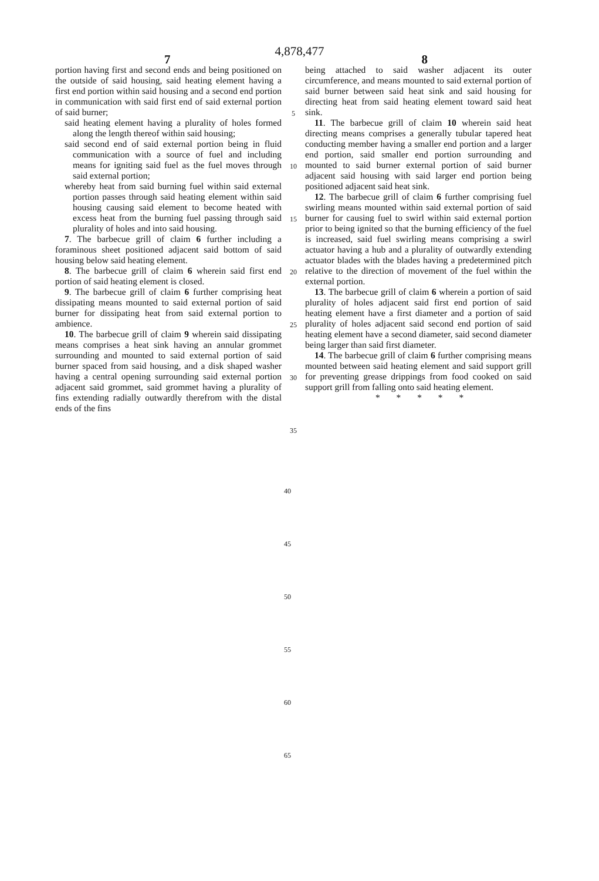4,878,477
7 8
portion having first and second ends and being positioned on the outside of said housing, said heating element having a first end portion within said housing and a second end portion in communication with said first end of said external portion of said burner;
said heating element having a plurality of holes formed along the length thereof within said housing;
said second end of said external portion being in fluid communication with a source of fuel and including means for igniting said fuel as the fuel moves through said external portion;
whereby heat from said burning fuel within said external portion passes through said heating element within said housing causing said element to become heated with excess heat from the burning fuel passing through said plurality of holes and into said housing.
7. The barbecue grill of claim 6 further including a foraminous sheet positioned adjacent said bottom of said housing below said heating element.
8. The barbecue grill of claim 6 wherein said first end portion of said heating element is closed.
9. The barbecue grill of claim 6 further comprising heat dissipating means mounted to said external portion of said burner for dissipating heat from said external portion to ambience.
10. The barbecue grill of claim 9 wherein said dissipating means comprises a heat sink having an annular grommet surrounding and mounted to said external portion of said burner spaced from said housing, and a disk shaped washer having a central opening surrounding said external portion adjacent said grommet, said grommet having a plurality of fins extending radially outwardly therefrom with the distal ends of the fins
5
10
15
20
25
30
35
being attached to said washer adjacent its outer circumference, and means mounted to said external portion of said burner between said heat sink and said housing for directing heat from said heating element toward said heat sink.
11. The barbecue grill of claim 10 wherein said heat directing means comprises a generally tubular tapered heat conducting member having a smaller end portion and a larger end portion, said smaller end portion surrounding and mounted to said burner external portion of said burner adjacent said housing with said larger end portion being positioned adjacent said heat sink.
12. The barbecue grill of claim 6 further comprising fuel swirling means mounted within said external portion of said burner for causing fuel to swirl within said external portion prior to being ignited so that the burning efficiency of the fuel is increased, said fuel swirling means comprising a swirl actuator having a hub and a plurality of outwardly extending actuator blades with the blades having a predetermined pitch relative to the direction of movement of the fuel within the external portion.
13. The barbecue grill of claim 6 wherein a portion of said plurality of holes adjacent said first end portion of said heating element have a first diameter and a portion of said plurality of holes adjacent said second end portion of said heating element have a second diameter, said second diameter being larger than said first diameter.
14. The barbecue grill of claim 6 further comprising means mounted between said heating element and said support grill for preventing grease drippings from food cooked on said support grill from falling onto said heating element.
* * * * *
40
45
50
55
60
65